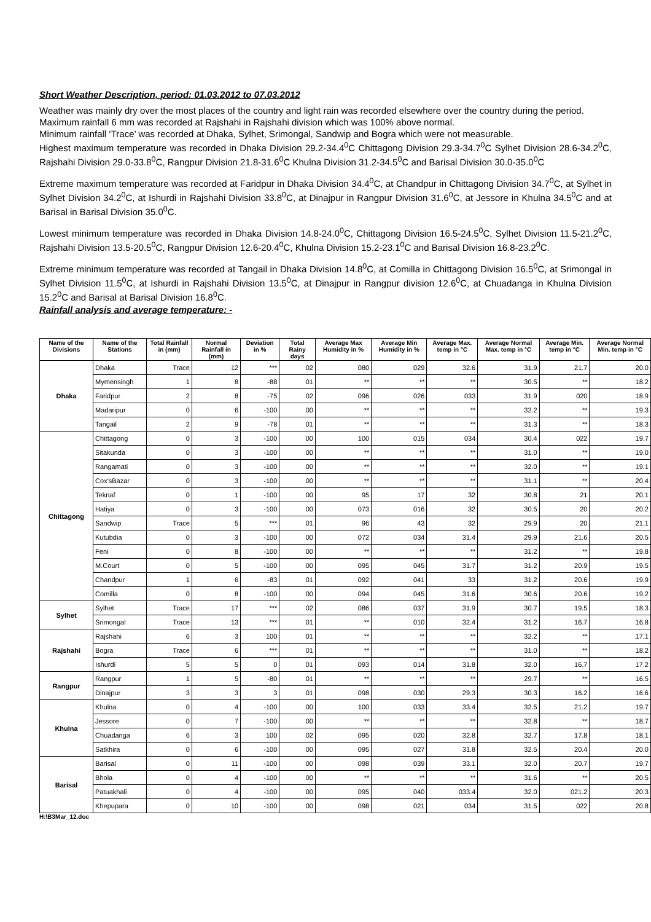Short Weather Description, period: 01.03.2012 to 07.03.2012
Weather was mainly dry over the most places of the country and light rain was recorded elsewhere over the country during the period.
Maximum rainfall 6 mm was recorded at Rajshahi in Rajshahi division which was 100% above normal.
Minimum rainfall ‘Trace’ was recorded at Dhaka, Sylhet, Srimongal, Sandwip and Bogra which were not measurable.
Highest maximum temperature was recorded in Dhaka Division 29.2-34.4<sup>0</sup>C Chittagong Division 29.3-34.7<sup>0</sup>C Sylhet Division 28.6-34.2<sup>0</sup>C, Rajshahi Division 29.0-33.8<sup>0</sup>C, Rangpur Division 21.8-31.6<sup>0</sup>C Khulna Division 31.2-34.5<sup>0</sup>C and Barisal Division 30.0-35.0<sup>0</sup>C
Extreme maximum temperature was recorded at Faridpur in Dhaka Division 34.4<sup>0</sup>C, at Chandpur in Chittagong Division 34.7<sup>0</sup>C, at Sylhet in Sylhet Division 34.2<sup>0</sup>C, at Ishurdi in Rajshahi Division 33.8<sup>0</sup>C, at Dinajpur in Rangpur Division 31.6<sup>0</sup>C, at Jessore in Khulna 34.5<sup>0</sup>C and at Barisal in Barisal Division 35.0<sup>0</sup>C.
Lowest minimum temperature was recorded in Dhaka Division 14.8-24.0<sup>0</sup>C, Chittagong Division 16.5-24.5<sup>0</sup>C, Sylhet Division 11.5-21.2<sup>0</sup>C, Rajshahi Division 13.5-20.5<sup>0</sup>C, Rangpur Division 12.6-20.4<sup>0</sup>C, Khulna Division 15.2-23.1<sup>0</sup>C and Barisal Division 16.8-23.2<sup>0</sup>C.
Extreme minimum temperature was recorded at Tangail in Dhaka Division 14.8<sup>0</sup>C, at Comilla in Chittagong Division 16.5<sup>0</sup>C, at Srimongal in Sylhet Division 11.5<sup>0</sup>C, at Ishurdi in Rajshahi Division 13.5<sup>0</sup>C, at Dinajpur in Rangpur division 12.6<sup>0</sup>C, at Chuadanga in Khulna Division 15.2<sup>0</sup>C and Barisal at Barisal Division 16.8<sup>0</sup>C.
Rainfall analysis and average temperature: -
| Name of the Divisions | Name of the Stations | Total Rainfall in (mm) | Normal Rainfall in (mm) | Deviation in % | Total Rainy days | Average Max Humidity in % | Average Min Humidity in % | Average Max. temp in °C | Average Normal Max. temp in °C | Average Min. temp in °C | Average Normal Min. temp in °C |
| --- | --- | --- | --- | --- | --- | --- | --- | --- | --- | --- | --- |
| Dhaka | Dhaka | Trace | 12 | *** | 02 | 080 | 029 | 32.6 | 31.9 | 21.7 | 20.0 |
| | Mymensingh | 1 | 8 | -88 | 01 | ** | ** | ** | 30.5 | ** | 18.2 |
| | Faridpur | 2 | 8 | -75 | 02 | 096 | 026 | 033 | 31.9 | 020 | 18.9 |
| | Madaripur | 0 | 6 | -100 | 00 | ** | ** | ** | 32.2 | ** | 19.3 |
| | Tangail | 2 | 9 | -78 | 01 | ** | ** | ** | 31.3 | ** | 18.3 |
| Chittagong | Chittagong | 0 | 3 | -100 | 00 | 100 | 015 | 034 | 30.4 | 022 | 19.7 |
| | Sitakunda | 0 | 3 | -100 | 00 | ** | ** | ** | 31.0 | ** | 19.0 |
| | Rangamati | 0 | 3 | -100 | 00 | ** | ** | ** | 32.0 | ** | 19.1 |
| | Cox'sBazar | 0 | 3 | -100 | 00 | ** | ** | ** | 31.1 | ** | 20.4 |
| | Teknaf | 0 | 1 | -100 | 00 | 95 | 17 | 32 | 30.8 | 21 | 20.1 |
| | Hatiya | 0 | 3 | -100 | 00 | 073 | 016 | 32 | 30.5 | 20 | 20.2 |
| | Sandwip | Trace | 5 | *** | 01 | 96 | 43 | 32 | 29.9 | 20 | 21.1 |
| | Kutubdia | 0 | 3 | -100 | 00 | 072 | 034 | 31.4 | 29.9 | 21.6 | 20.5 |
| | Feni | 0 | 8 | -100 | 00 | ** | ** | ** | 31.2 | ** | 19.8 |
| | M.Court | 0 | 5 | -100 | 00 | 095 | 045 | 31.7 | 31.2 | 20.9 | 19.5 |
| | Chandpur | 1 | 6 | -83 | 01 | 092 | 041 | 33 | 31.2 | 20.6 | 19.9 |
| | Comilla | 0 | 8 | -100 | 00 | 094 | 045 | 31.6 | 30.6 | 20.6 | 19.2 |
| Sylhet | Sylhet | Trace | 17 | *** | 02 | 086 | 037 | 31.9 | 30.7 | 19.5 | 18.3 |
| | Srimongal | Trace | 13 | *** | 01 | ** | 010 | 32.4 | 31.2 | 16.7 | 16.8 |
| Rajshahi | Rajshahi | 6 | 3 | 100 | 01 | ** | ** | ** | 32.2 | ** | 17.1 |
| | Bogra | Trace | 6 | *** | 01 | ** | ** | ** | 31.0 | ** | 18.2 |
| | Ishurdi | 5 | 5 | 0 | 01 | 093 | 014 | 31.8 | 32.0 | 16.7 | 17.2 |
| Rangpur | Rangpur | 1 | 5 | -80 | 01 | ** | ** | ** | 29.7 | ** | 16.5 |
| | Dinajpur | 3 | 3 | 3 | 01 | 098 | 030 | 29.3 | 30.3 | 16.2 | 16.6 |
| Khulna | Khulna | 0 | 4 | -100 | 00 | 100 | 033 | 33.4 | 32.5 | 21.2 | 19.7 |
| | Jessore | 0 | 7 | -100 | 00 | ** | ** | ** | 32.8 | ** | 18.7 |
| | Chuadanga | 6 | 3 | 100 | 02 | 095 | 020 | 32.8 | 32.7 | 17.8 | 18.1 |
| | Satkhira | 0 | 6 | -100 | 00 | 095 | 027 | 31.8 | 32.5 | 20.4 | 20.0 |
| Barisal | Barisal | 0 | 11 | -100 | 00 | 098 | 039 | 33.1 | 32.0 | 20.7 | 19.7 |
| | Bhola | 0 | 4 | -100 | 00 | ** | ** | ** | 31.6 | ** | 20.5 |
| | Patuakhali | 0 | 4 | -100 | 00 | 095 | 040 | 033.4 | 32.0 | 021.2 | 20.3 |
| | Khepupara | 0 | 10 | -100 | 00 | 098 | 021 | 034 | 31.5 | 022 | 20.8 |
H:\B3Mar_12.doc